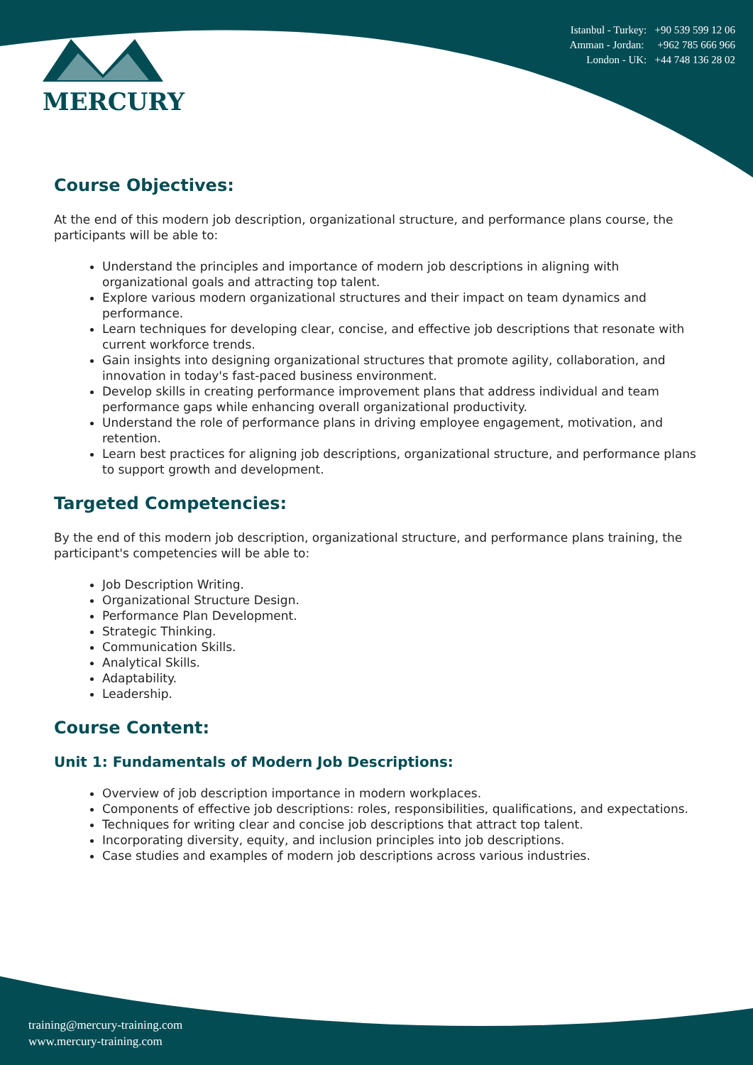MERCURY
Istanbul - Turkey: +90 539 599 12 06
Amman - Jordan: +962 785 666 966
London - UK: +44 748 136 28 02
Course Objectives:
At the end of this modern job description, organizational structure, and performance plans course, the participants will be able to:
Understand the principles and importance of modern job descriptions in aligning with organizational goals and attracting top talent.
Explore various modern organizational structures and their impact on team dynamics and performance.
Learn techniques for developing clear, concise, and effective job descriptions that resonate with current workforce trends.
Gain insights into designing organizational structures that promote agility, collaboration, and innovation in today's fast-paced business environment.
Develop skills in creating performance improvement plans that address individual and team performance gaps while enhancing overall organizational productivity.
Understand the role of performance plans in driving employee engagement, motivation, and retention.
Learn best practices for aligning job descriptions, organizational structure, and performance plans to support growth and development.
Targeted Competencies:
By the end of this modern job description, organizational structure, and performance plans training, the participant's competencies will be able to:
Job Description Writing.
Organizational Structure Design.
Performance Plan Development.
Strategic Thinking.
Communication Skills.
Analytical Skills.
Adaptability.
Leadership.
Course Content:
Unit 1: Fundamentals of Modern Job Descriptions:
Overview of job description importance in modern workplaces.
Components of effective job descriptions: roles, responsibilities, qualifications, and expectations.
Techniques for writing clear and concise job descriptions that attract top talent.
Incorporating diversity, equity, and inclusion principles into job descriptions.
Case studies and examples of modern job descriptions across various industries.
training@mercury-training.com
www.mercury-training.com